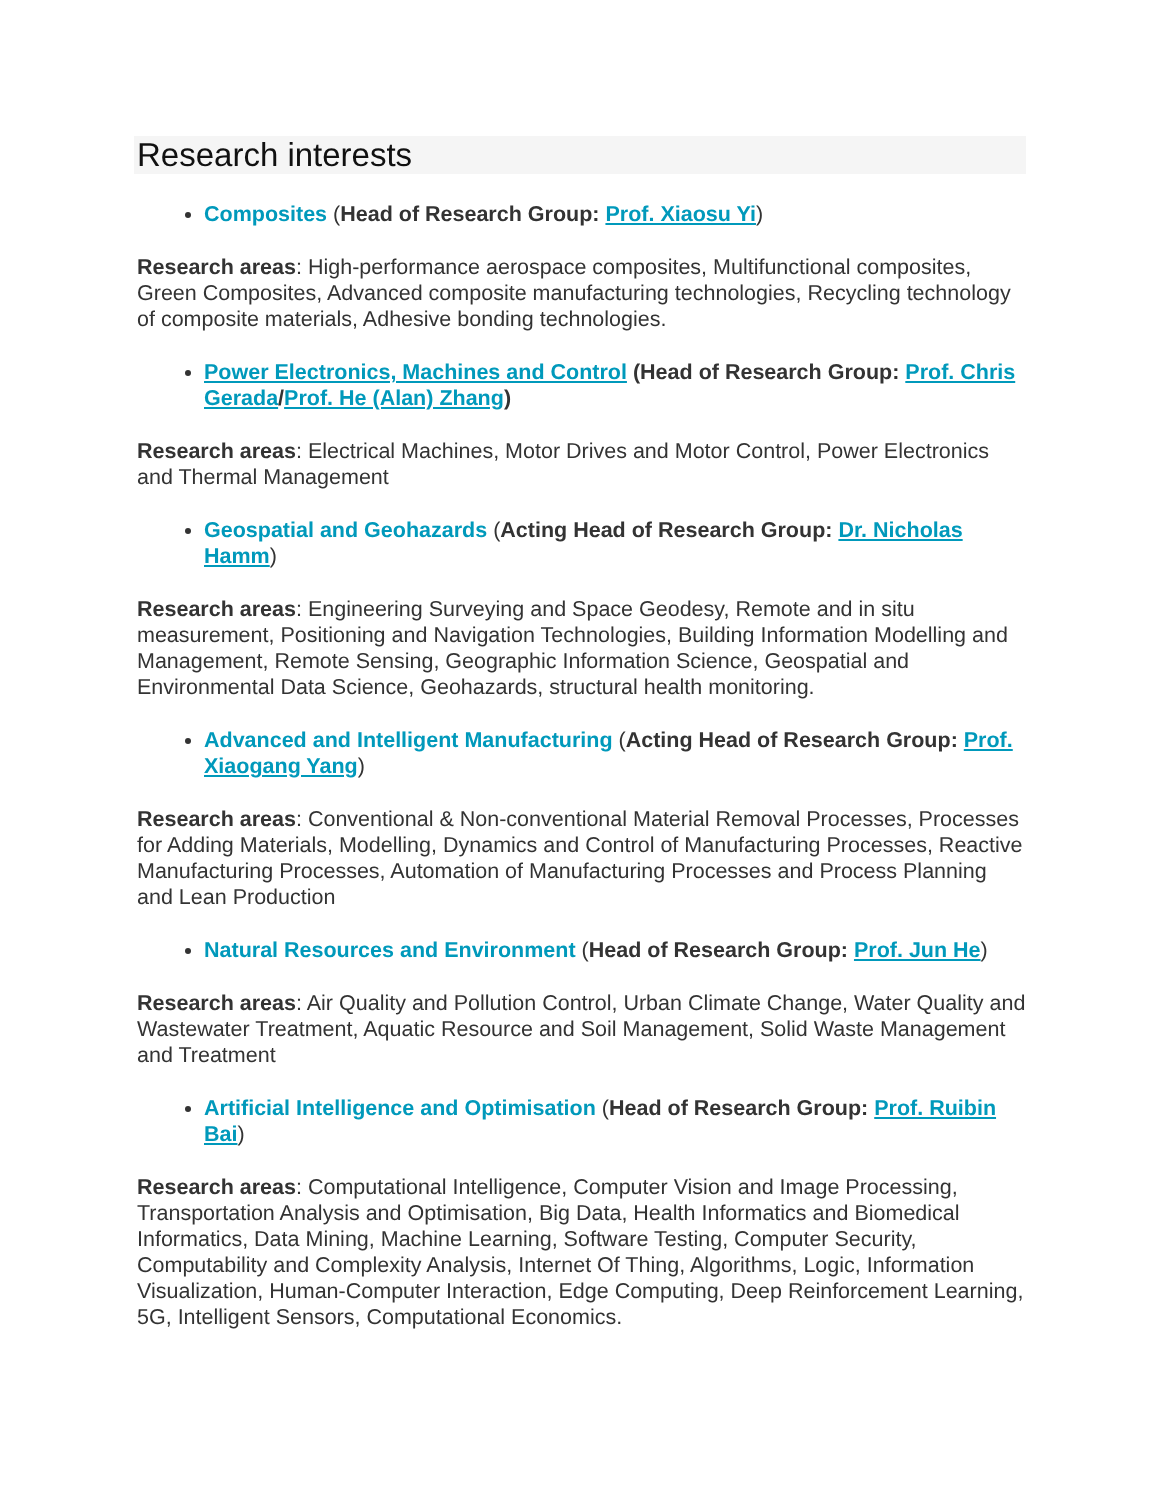Research interests
Composites (Head of Research Group: Prof. Xiaosu Yi)
Research areas: High-performance aerospace composites, Multifunctional composites, Green Composites, Advanced composite manufacturing technologies, Recycling technology of composite materials, Adhesive bonding technologies.
Power Electronics, Machines and Control (Head of Research Group: Prof. Chris Gerada/Prof. He (Alan) Zhang)
Research areas: Electrical Machines, Motor Drives and Motor Control, Power Electronics and Thermal Management
Geospatial and Geohazards (Acting Head of Research Group: Dr. Nicholas Hamm)
Research areas: Engineering Surveying and Space Geodesy, Remote and in situ measurement, Positioning and Navigation Technologies, Building Information Modelling and Management, Remote Sensing, Geographic Information Science, Geospatial and Environmental Data Science, Geohazards, structural health monitoring.
Advanced and Intelligent Manufacturing (Acting Head of Research Group: Prof. Xiaogang Yang)
Research areas: Conventional & Non-conventional Material Removal Processes, Processes for Adding Materials, Modelling, Dynamics and Control of Manufacturing Processes, Reactive Manufacturing Processes, Automation of Manufacturing Processes and Process Planning and Lean Production
Natural Resources and Environment (Head of Research Group: Prof. Jun He)
Research areas: Air Quality and Pollution Control, Urban Climate Change, Water Quality and Wastewater Treatment, Aquatic Resource and Soil Management, Solid Waste Management and Treatment
Artificial Intelligence and Optimisation (Head of Research Group: Prof. Ruibin Bai)
Research areas: Computational Intelligence, Computer Vision and Image Processing, Transportation Analysis and Optimisation, Big Data, Health Informatics and Biomedical Informatics, Data Mining, Machine Learning, Software Testing, Computer Security, Computability and Complexity Analysis, Internet Of Thing, Algorithms, Logic, Information Visualization, Human-Computer Interaction, Edge Computing, Deep Reinforcement Learning, 5G, Intelligent Sensors, Computational Economics.